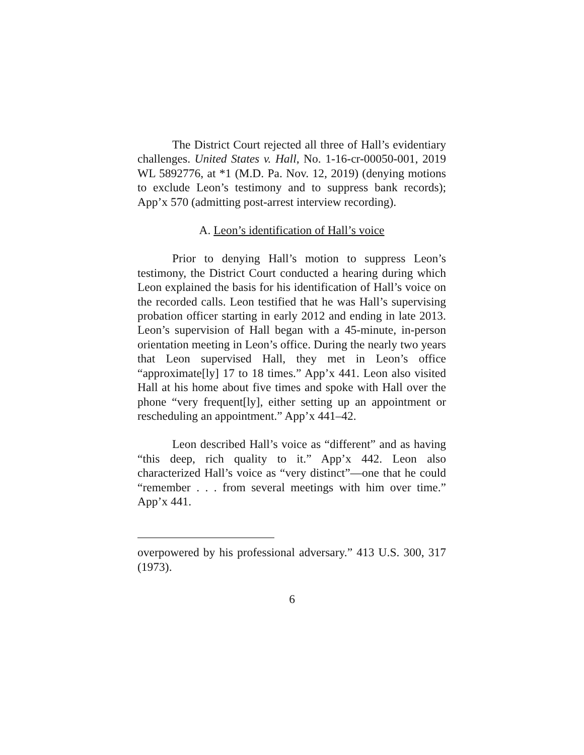The District Court rejected all three of Hall’s evidentiary challenges. United States v. Hall, No. 1-16-cr-00050-001, 2019 WL 5892776, at *1 (M.D. Pa. Nov. 12, 2019) (denying motions to exclude Leon’s testimony and to suppress bank records); App’x 570 (admitting post-arrest interview recording).
A. Leon’s identification of Hall’s voice
Prior to denying Hall’s motion to suppress Leon’s testimony, the District Court conducted a hearing during which Leon explained the basis for his identification of Hall’s voice on the recorded calls. Leon testified that he was Hall’s supervising probation officer starting in early 2012 and ending in late 2013. Leon’s supervision of Hall began with a 45-minute, in-person orientation meeting in Leon’s office. During the nearly two years that Leon supervised Hall, they met in Leon’s office “approximate[ly] 17 to 18 times.” App’x 441. Leon also visited Hall at his home about five times and spoke with Hall over the phone “very frequent[ly], either setting up an appointment or rescheduling an appointment.” App’x 441–42.
Leon described Hall’s voice as “different” and as having “this deep, rich quality to it.” App’x 442. Leon also characterized Hall’s voice as “very distinct”—one that he could “remember . . . from several meetings with him over time.” App’x 441.
overpowered by his professional adversary.” 413 U.S. 300, 317 (1973).
6